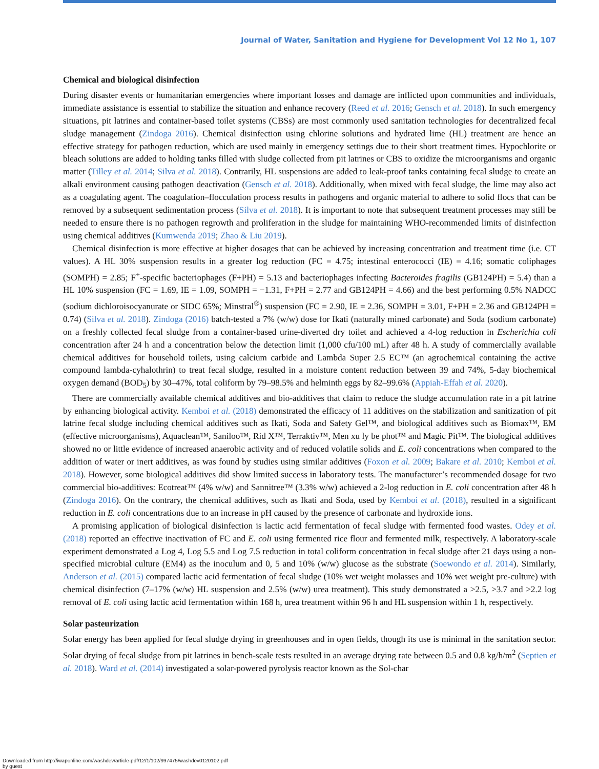Journal of Water, Sanitation and Hygiene for Development Vol 12 No 1, 107
Chemical and biological disinfection
During disaster events or humanitarian emergencies where important losses and damage are inflicted upon communities and individuals, immediate assistance is essential to stabilize the situation and enhance recovery (Reed et al. 2016; Gensch et al. 2018). In such emergency situations, pit latrines and container-based toilet systems (CBSs) are most commonly used sanitation technologies for decentralized fecal sludge management (Zindoga 2016). Chemical disinfection using chlorine solutions and hydrated lime (HL) treatment are hence an effective strategy for pathogen reduction, which are used mainly in emergency settings due to their short treatment times. Hypochlorite or bleach solutions are added to holding tanks filled with sludge collected from pit latrines or CBS to oxidize the microorganisms and organic matter (Tilley et al. 2014; Silva et al. 2018). Contrarily, HL suspensions are added to leak-proof tanks containing fecal sludge to create an alkali environment causing pathogen deactivation (Gensch et al. 2018). Additionally, when mixed with fecal sludge, the lime may also act as a coagulating agent. The coagulation–flocculation process results in pathogens and organic material to adhere to solid flocs that can be removed by a subsequent sedimentation process (Silva et al. 2018). It is important to note that subsequent treatment processes may still be needed to ensure there is no pathogen regrowth and proliferation in the sludge for maintaining WHO-recommended limits of disinfection using chemical additives (Kumwenda 2019; Zhao & Liu 2019).
Chemical disinfection is more effective at higher dosages that can be achieved by increasing concentration and treatment time (i.e. CT values). A HL 30% suspension results in a greater log reduction (FC = 4.75; intestinal enterococci (IE) = 4.16; somatic coliphages (SOMPH) = 2.85; F<sup>+</sup>-specific bacteriophages (F+PH) = 5.13 and bacteriophages infecting Bacteroides fragilis (GB124PH) = 5.4) than a HL 10% suspension (FC = 1.69, IE = 1.09, SOMPH = −1.31, F+PH = 2.77 and GB124PH = 4.66) and the best performing 0.5% NADCC (sodium dichloroisocyanurate or SIDC 65%; Minstral<sup>®</sup>) suspension (FC = 2.90, IE = 2.36, SOMPH = 3.01, F+PH = 2.36 and GB124PH = 0.74) (Silva et al. 2018). Zindoga (2016) batch-tested a 7% (w/w) dose for Ikati (naturally mined carbonate) and Soda (sodium carbonate) on a freshly collected fecal sludge from a container-based urine-diverted dry toilet and achieved a 4-log reduction in Escherichia coli concentration after 24 h and a concentration below the detection limit (1,000 cfu/100 mL) after 48 h. A study of commercially available chemical additives for household toilets, using calcium carbide and Lambda Super 2.5 EC™ (an agrochemical containing the active compound lambda-cyhalothrin) to treat fecal sludge, resulted in a moisture content reduction between 39 and 74%, 5-day biochemical oxygen demand (BOD<sub>5</sub>) by 30–47%, total coliform by 79–98.5% and helminth eggs by 82–99.6% (Appiah-Effah et al. 2020).
There are commercially available chemical additives and bio-additives that claim to reduce the sludge accumulation rate in a pit latrine by enhancing biological activity. Kemboi et al. (2018) demonstrated the efficacy of 11 additives on the stabilization and sanitization of pit latrine fecal sludge including chemical additives such as Ikati, Soda and Safety Gel™, and biological additives such as Biomax™, EM (effective microorganisms), Aquaclean™, Saniloo™, Rid X™, Terraktiv™, Men xu ly be phot™ and Magic Pit™. The biological additives showed no or little evidence of increased anaerobic activity and of reduced volatile solids and E. coli concentrations when compared to the addition of water or inert additives, as was found by studies using similar additives (Foxon et al. 2009; Bakare et al. 2010; Kemboi et al. 2018). However, some biological additives did show limited success in laboratory tests. The manufacturer’s recommended dosage for two commercial bio-additives: Ecotreat™ (4% w/w) and Sannitree™ (3.3% w/w) achieved a 2-log reduction in E. coli concentration after 48 h (Zindoga 2016). On the contrary, the chemical additives, such as Ikati and Soda, used by Kemboi et al. (2018), resulted in a significant reduction in E. coli concentrations due to an increase in pH caused by the presence of carbonate and hydroxide ions.
A promising application of biological disinfection is lactic acid fermentation of fecal sludge with fermented food wastes. Odey et al. (2018) reported an effective inactivation of FC and E. coli using fermented rice flour and fermented milk, respectively. A laboratory-scale experiment demonstrated a Log 4, Log 5.5 and Log 7.5 reduction in total coliform concentration in fecal sludge after 21 days using a non-specified microbial culture (EM4) as the inoculum and 0, 5 and 10% (w/w) glucose as the substrate (Soewondo et al. 2014). Similarly, Anderson et al. (2015) compared lactic acid fermentation of fecal sludge (10% wet weight molasses and 10% wet weight pre-culture) with chemical disinfection (7–17% (w/w) HL suspension and 2.5% (w/w) urea treatment). This study demonstrated a >2.5, >3.7 and >2.2 log removal of E. coli using lactic acid fermentation within 168 h, urea treatment within 96 h and HL suspension within 1 h, respectively.
Solar pasteurization
Solar energy has been applied for fecal sludge drying in greenhouses and in open fields, though its use is minimal in the sanitation sector. Solar drying of fecal sludge from pit latrines in bench-scale tests resulted in an average drying rate between 0.5 and 0.8 kg/h/m<sup>2</sup> (Septien et al. 2018). Ward et al. (2014) investigated a solar-powered pyrolysis reactor known as the Sol-char
Downloaded from http://iwaponline.com/washdev/article-pdf/12/1/102/997475/washdev0120102.pdf
by guest